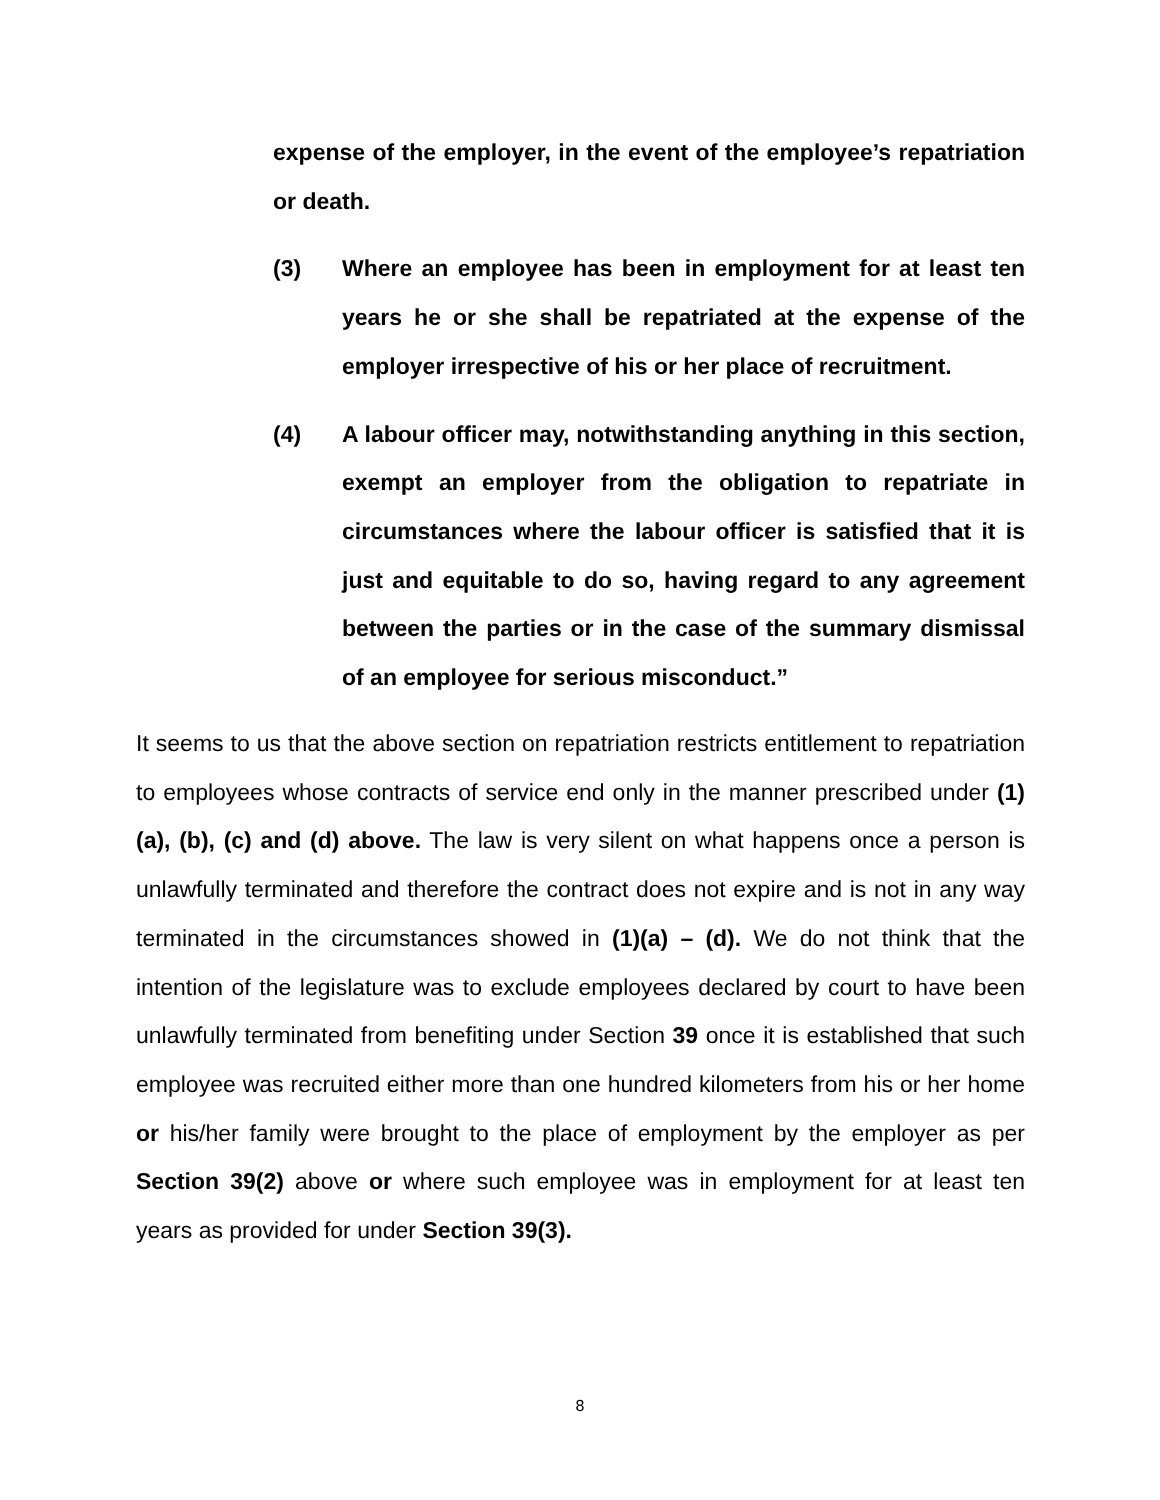expense of the employer, in the event of the employee’s repatriation or death.
(3) Where an employee has been in employment for at least ten years he or she shall be repatriated at the expense of the employer irrespective of his or her place of recruitment.
(4) A labour officer may, notwithstanding anything in this section, exempt an employer from the obligation to repatriate in circumstances where the labour officer is satisfied that it is just and equitable to do so, having regard to any agreement between the parties or in the case of the summary dismissal of an employee for serious misconduct.”
It seems to us that the above section on repatriation restricts entitlement to repatriation to employees whose contracts of service end only in the manner prescribed under (1) (a), (b), (c) and (d) above. The law is very silent on what happens once a person is unlawfully terminated and therefore the contract does not expire and is not in any way terminated in the circumstances showed in (1)(a) – (d). We do not think that the intention of the legislature was to exclude employees declared by court to have been unlawfully terminated from benefiting under Section 39 once it is established that such employee was recruited either more than one hundred kilometers from his or her home or his/her family were brought to the place of employment by the employer as per Section 39(2) above or where such employee was in employment for at least ten years as provided for under Section 39(3).
8